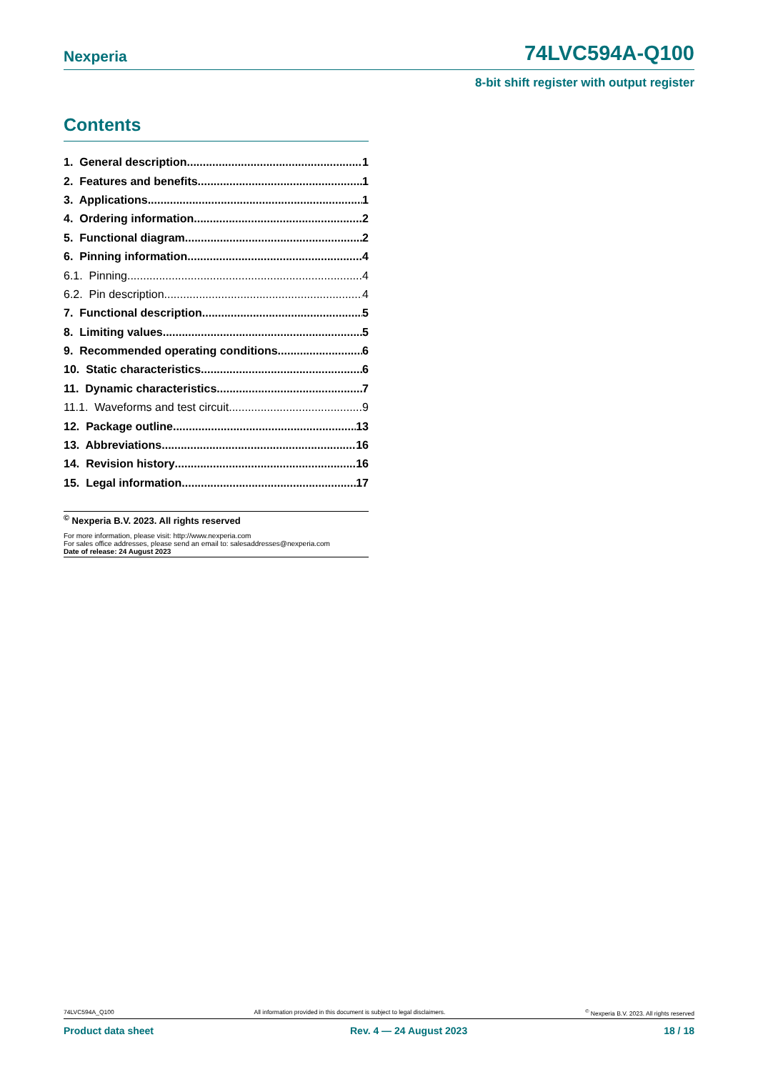Nexperia 74LVC594A-Q100
8-bit shift register with output register
Contents
1. General description 1
2. Features and benefits 1
3. Applications 1
4. Ordering information 2
5. Functional diagram 2
6. Pinning information 4
6.1. Pinning 4
6.2. Pin description 4
7. Functional description 5
8. Limiting values 5
9. Recommended operating conditions 6
10. Static characteristics 6
11. Dynamic characteristics 7
11.1. Waveforms and test circuit 9
12. Package outline 13
13. Abbreviations 16
14. Revision history 16
15. Legal information 17
<sup>©</sup> Nexperia B.V. 2023. All rights reserved
For more information, please visit: http://www.nexperia.com
For sales office addresses, please send an email to: salesaddresses@nexperia.com
Date of release: 24 August 2023
74LVC594A_Q100 All information provided in this document is subject to legal disclaimers.<sup>©</sup> Nexperia B.V. 2023. All rights reserved
Product data sheet Rev. 4 — 24 August 2023 18 / 18